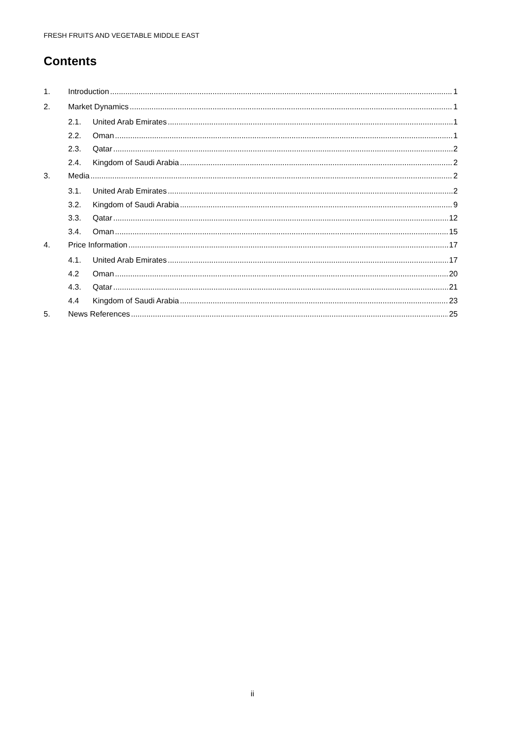FRESH FRUITS AND VEGETABLE MIDDLE EAST
Contents
1. Introduction 1
2. Market Dynamics 1
2.1. United Arab Emirates 1
2.2. Oman 1
2.3. Qatar 2
2.4. Kingdom of Saudi Arabia 2
3. Media 2
3.1. United Arab Emirates 2
3.2. Kingdom of Saudi Arabia 9
3.3. Qatar 12
3.4. Oman 15
4. Price Information 17
4.1. United Arab Emirates 17
4.2 Oman 20
4.3. Qatar 21
4.4 Kingdom of Saudi Arabia 23
5. News References 25
ii